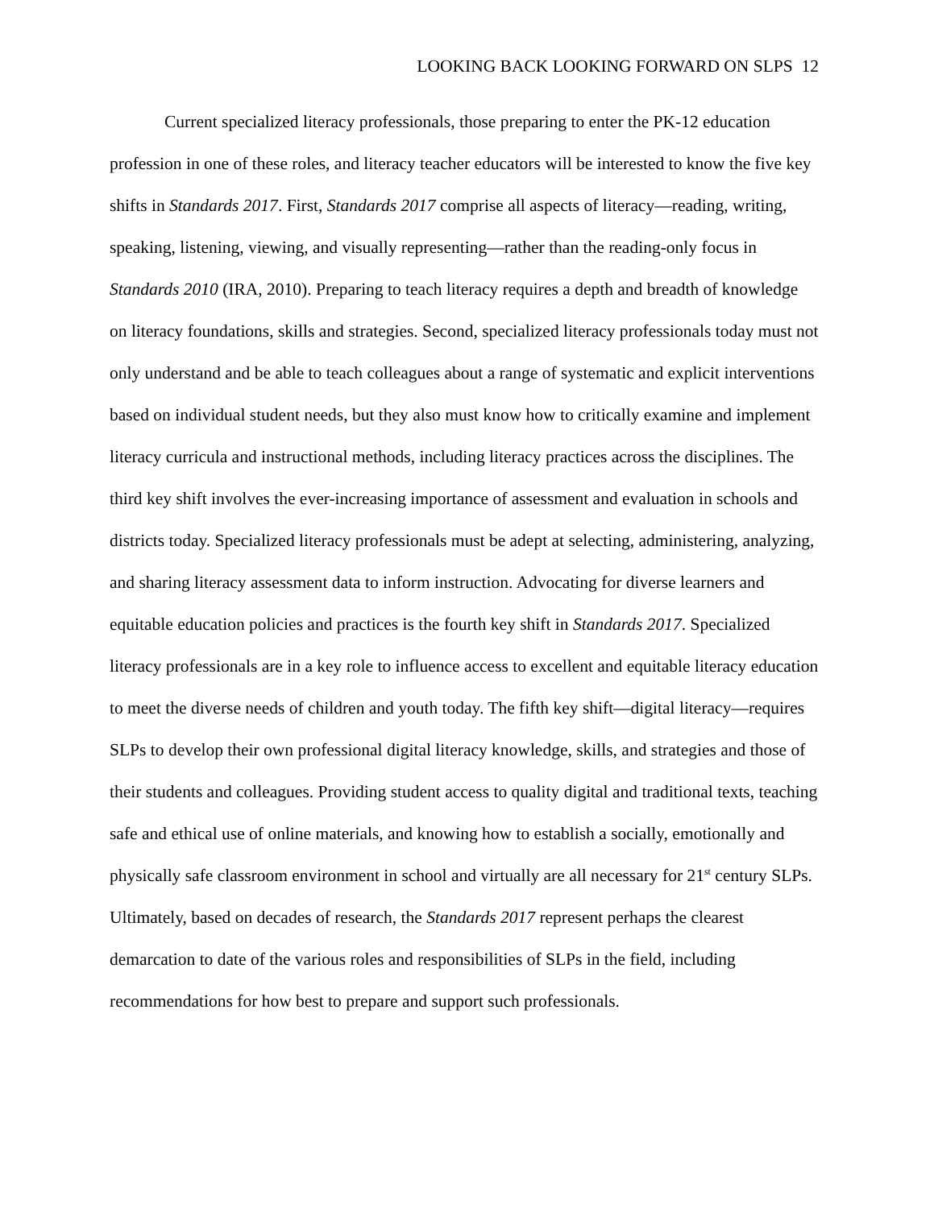LOOKING BACK LOOKING FORWARD ON SLPS 12
Current specialized literacy professionals, those preparing to enter the PK-12 education profession in one of these roles, and literacy teacher educators will be interested to know the five key shifts in Standards 2017. First, Standards 2017 comprise all aspects of literacy—reading, writing, speaking, listening, viewing, and visually representing—rather than the reading-only focus in Standards 2010 (IRA, 2010). Preparing to teach literacy requires a depth and breadth of knowledge on literacy foundations, skills and strategies. Second, specialized literacy professionals today must not only understand and be able to teach colleagues about a range of systematic and explicit interventions based on individual student needs, but they also must know how to critically examine and implement literacy curricula and instructional methods, including literacy practices across the disciplines. The third key shift involves the ever-increasing importance of assessment and evaluation in schools and districts today. Specialized literacy professionals must be adept at selecting, administering, analyzing, and sharing literacy assessment data to inform instruction. Advocating for diverse learners and equitable education policies and practices is the fourth key shift in Standards 2017. Specialized literacy professionals are in a key role to influence access to excellent and equitable literacy education to meet the diverse needs of children and youth today. The fifth key shift—digital literacy—requires SLPs to develop their own professional digital literacy knowledge, skills, and strategies and those of their students and colleagues. Providing student access to quality digital and traditional texts, teaching safe and ethical use of online materials, and knowing how to establish a socially, emotionally and physically safe classroom environment in school and virtually are all necessary for 21<sup>st</sup> century SLPs. Ultimately, based on decades of research, the Standards 2017 represent perhaps the clearest demarcation to date of the various roles and responsibilities of SLPs in the field, including recommendations for how best to prepare and support such professionals.